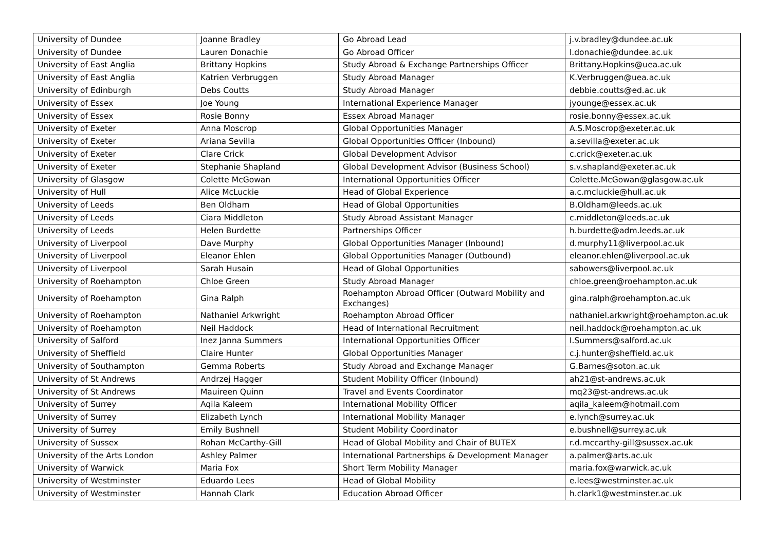| University of Dundee | Joanne Bradley | Go Abroad Lead | j.v.bradley@dundee.ac.uk |
| University of Dundee | Lauren Donachie | Go Abroad Officer | l.donachie@dundee.ac.uk |
| University of East Anglia | Brittany Hopkins | Study Abroad & Exchange Partnerships Officer | Brittany.Hopkins@uea.ac.uk |
| University of East Anglia | Katrien Verbruggen | Study Abroad Manager | K.Verbruggen@uea.ac.uk |
| University of Edinburgh | Debs Coutts | Study Abroad Manager | debbie.coutts@ed.ac.uk |
| University of Essex | Joe Young | International Experience Manager | jyounge@essex.ac.uk |
| University of Essex | Rosie Bonny | Essex Abroad Manager | rosie.bonny@essex.ac.uk |
| University of Exeter | Anna Moscrop | Global Opportunities Manager | A.S.Moscrop@exeter.ac.uk |
| University of Exeter | Ariana Sevilla | Global Opportunities Officer (Inbound) | a.sevilla@exeter.ac.uk |
| University of Exeter | Clare Crick | Global Development Advisor | c.crick@exeter.ac.uk |
| University of Exeter | Stephanie Shapland | Global Development Advisor (Business School) | s.v.shapland@exeter.ac.uk |
| University of Glasgow | Colette McGowan | International Opportunities Officer | Colette.McGowan@glasgow.ac.uk |
| University of Hull | Alice McLuckie | Head of Global Experience | a.c.mcluckie@hull.ac.uk |
| University of Leeds | Ben Oldham | Head of Global Opportunities | B.Oldham@leeds.ac.uk |
| University of Leeds | Ciara Middleton | Study Abroad Assistant Manager | c.middleton@leeds.ac.uk |
| University of Leeds | Helen Burdette | Partnerships Officer | h.burdette@adm.leeds.ac.uk |
| University of Liverpool | Dave Murphy | Global Opportunities Manager (Inbound) | d.murphy11@liverpool.ac.uk |
| University of Liverpool | Eleanor Ehlen | Global Opportunities Manager (Outbound) | eleanor.ehlen@liverpool.ac.uk |
| University of Liverpool | Sarah Husain | Head of Global Opportunities | sabowers@liverpool.ac.uk |
| University of Roehampton | Chloe Green | Study Abroad Manager | chloe.green@roehampton.ac.uk |
| University of Roehampton | Gina Ralph | Roehampton Abroad Officer (Outward Mobility and Exchanges) | gina.ralph@roehampton.ac.uk |
| University of Roehampton | Nathaniel Arkwright | Roehampton Abroad Officer | nathaniel.arkwright@roehampton.ac.uk |
| University of Roehampton | Neil Haddock | Head of International Recruitment | neil.haddock@roehampton.ac.uk |
| University of Salford | Inez Janna Summers | International Opportunities Officer | I.Summers@salford.ac.uk |
| University of Sheffield | Claire Hunter | Global Opportunities Manager | c.j.hunter@sheffield.ac.uk |
| University of Southampton | Gemma Roberts | Study Abroad and Exchange Manager | G.Barnes@soton.ac.uk |
| University of St Andrews | Andrzej Hagger | Student Mobility Officer (Inbound) | ah21@st-andrews.ac.uk |
| University of St Andrews | Mauireen Quinn | Travel and Events Coordinator | mq23@st-andrews.ac.uk |
| University of Surrey | Aqila Kaleem | International Mobility Officer | aqila_kaleem@hotmail.com |
| University of Surrey | Elizabeth Lynch | International Mobility Manager | e.lynch@surrey.ac.uk |
| University of Surrey | Emily Bushnell | Student Mobility Coordinator | e.bushnell@surrey.ac.uk |
| University of Sussex | Rohan McCarthy-Gill | Head of Global Mobility and Chair of BUTEX | r.d.mccarthy-gill@sussex.ac.uk |
| University of the Arts London | Ashley Palmer | International Partnerships & Development Manager | a.palmer@arts.ac.uk |
| University of Warwick | Maria Fox | Short Term Mobility Manager | maria.fox@warwick.ac.uk |
| University of Westminster | Eduardo Lees | Head of Global Mobility | e.lees@westminster.ac.uk |
| University of Westminster | Hannah Clark | Education Abroad Officer | h.clark1@westminster.ac.uk |